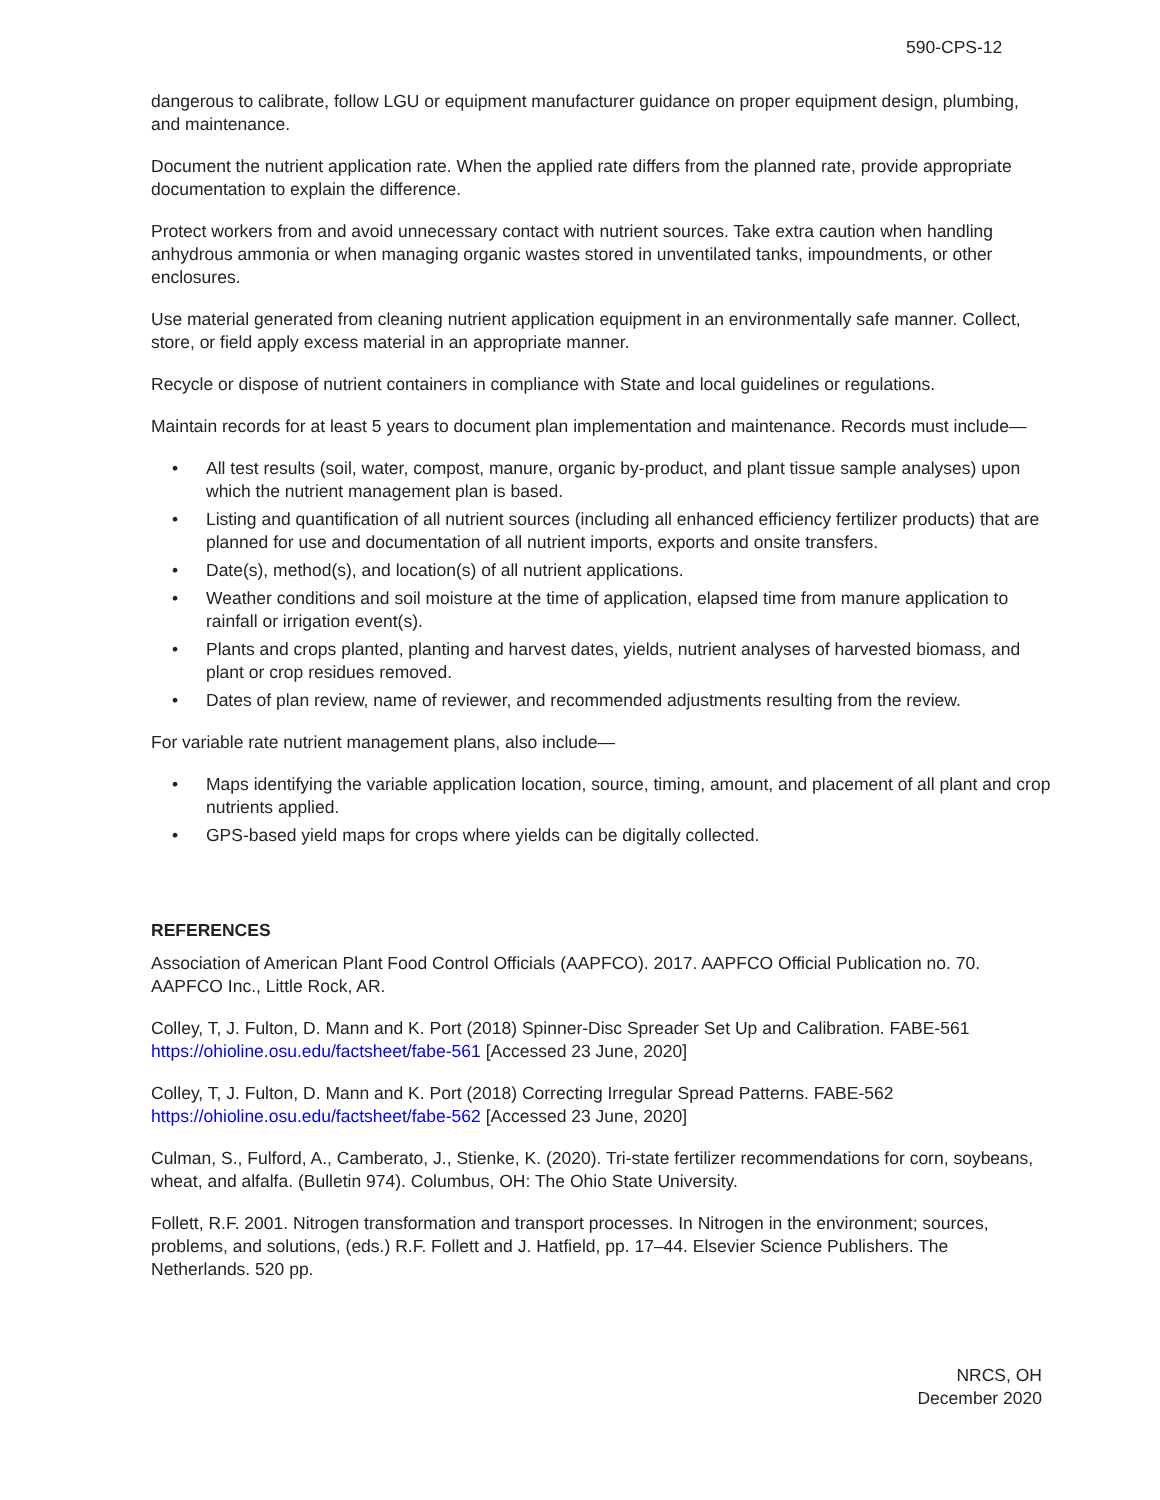590-CPS-12
dangerous to calibrate, follow LGU or equipment manufacturer guidance on proper equipment design, plumbing, and maintenance.
Document the nutrient application rate. When the applied rate differs from the planned rate, provide appropriate documentation to explain the difference.
Protect workers from and avoid unnecessary contact with nutrient sources. Take extra caution when handling anhydrous ammonia or when managing organic wastes stored in unventilated tanks, impoundments, or other enclosures.
Use material generated from cleaning nutrient application equipment in an environmentally safe manner. Collect, store, or field apply excess material in an appropriate manner.
Recycle or dispose of nutrient containers in compliance with State and local guidelines or regulations.
Maintain records for at least 5 years to document plan implementation and maintenance. Records must include—
• All test results (soil, water, compost, manure, organic by-product, and plant tissue sample analyses) upon which the nutrient management plan is based.
• Listing and quantification of all nutrient sources (including all enhanced efficiency fertilizer products) that are planned for use and documentation of all nutrient imports, exports and onsite transfers.
• Date(s), method(s), and location(s) of all nutrient applications.
• Weather conditions and soil moisture at the time of application, elapsed time from manure application to rainfall or irrigation event(s).
• Plants and crops planted, planting and harvest dates, yields, nutrient analyses of harvested biomass, and plant or crop residues removed.
• Dates of plan review, name of reviewer, and recommended adjustments resulting from the review.
For variable rate nutrient management plans, also include—
• Maps identifying the variable application location, source, timing, amount, and placement of all plant and crop nutrients applied.
• GPS-based yield maps for crops where yields can be digitally collected.
REFERENCES
Association of American Plant Food Control Officials (AAPFCO). 2017. AAPFCO Official Publication no. 70. AAPFCO Inc., Little Rock, AR.
Colley, T, J. Fulton, D. Mann and K. Port (2018) Spinner-Disc Spreader Set Up and Calibration. FABE-561 https://ohioline.osu.edu/factsheet/fabe-561 [Accessed 23 June, 2020]
Colley, T, J. Fulton, D. Mann and K. Port (2018) Correcting Irregular Spread Patterns. FABE-562 https://ohioline.osu.edu/factsheet/fabe-562 [Accessed 23 June, 2020]
Culman, S., Fulford, A., Camberato, J., Stienke, K. (2020). Tri-state fertilizer recommendations for corn, soybeans, wheat, and alfalfa. (Bulletin 974). Columbus, OH: The Ohio State University.
Follett, R.F. 2001. Nitrogen transformation and transport processes. In Nitrogen in the environment; sources, problems, and solutions, (eds.) R.F. Follett and J. Hatfield, pp. 17–44. Elsevier Science Publishers. The Netherlands. 520 pp.
NRCS, OH
December 2020